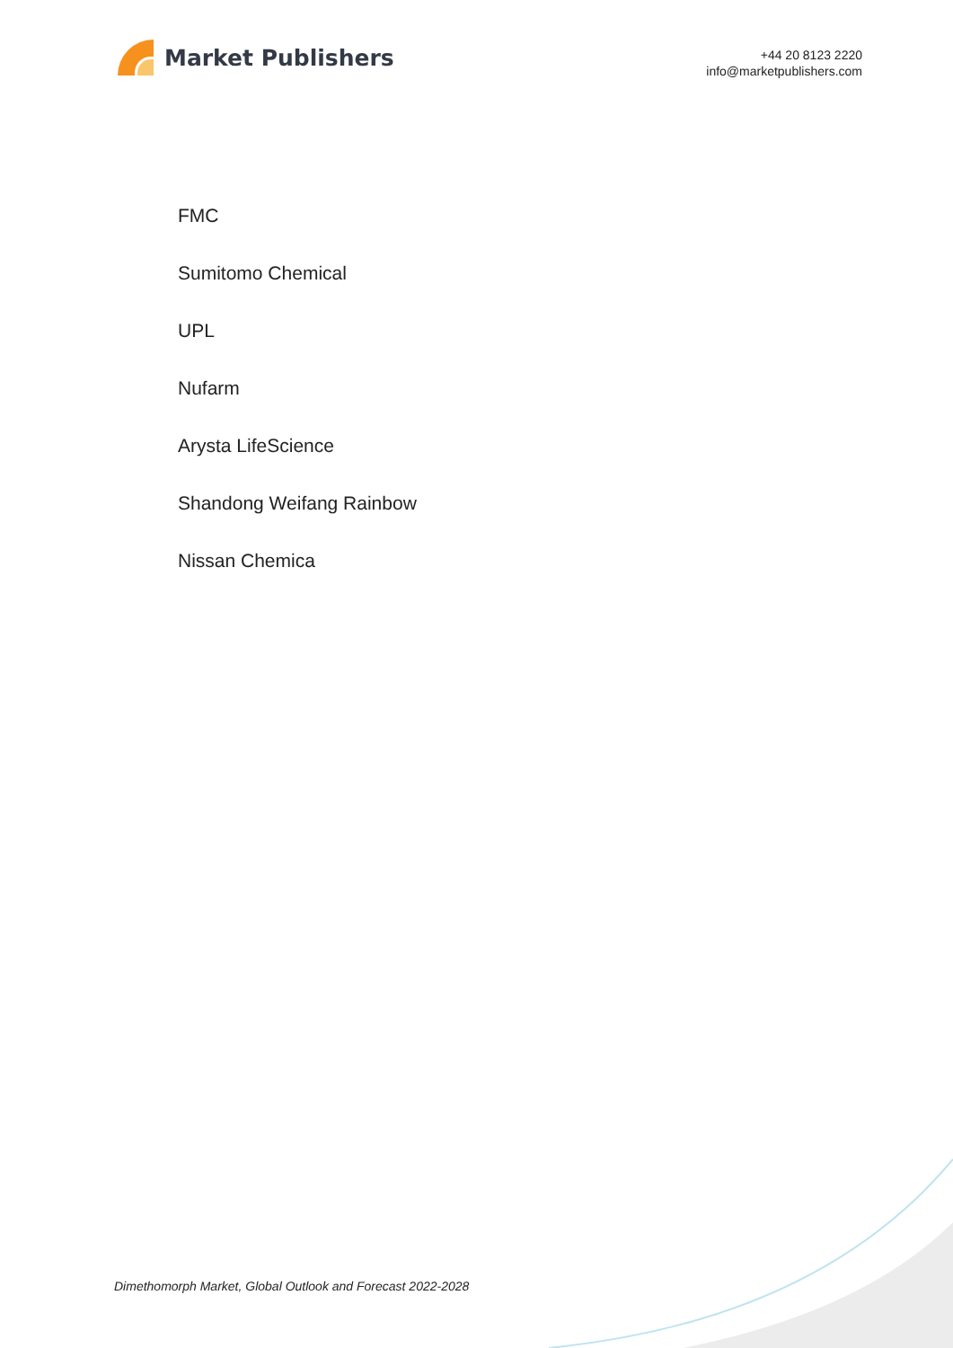Market Publishers
+44 20 8123 2220
info@marketpublishers.com
FMC
Sumitomo Chemical
UPL
Nufarm
Arysta LifeScience
Shandong Weifang Rainbow
Nissan Chemica
Dimethomorph Market, Global Outlook and Forecast 2022-2028